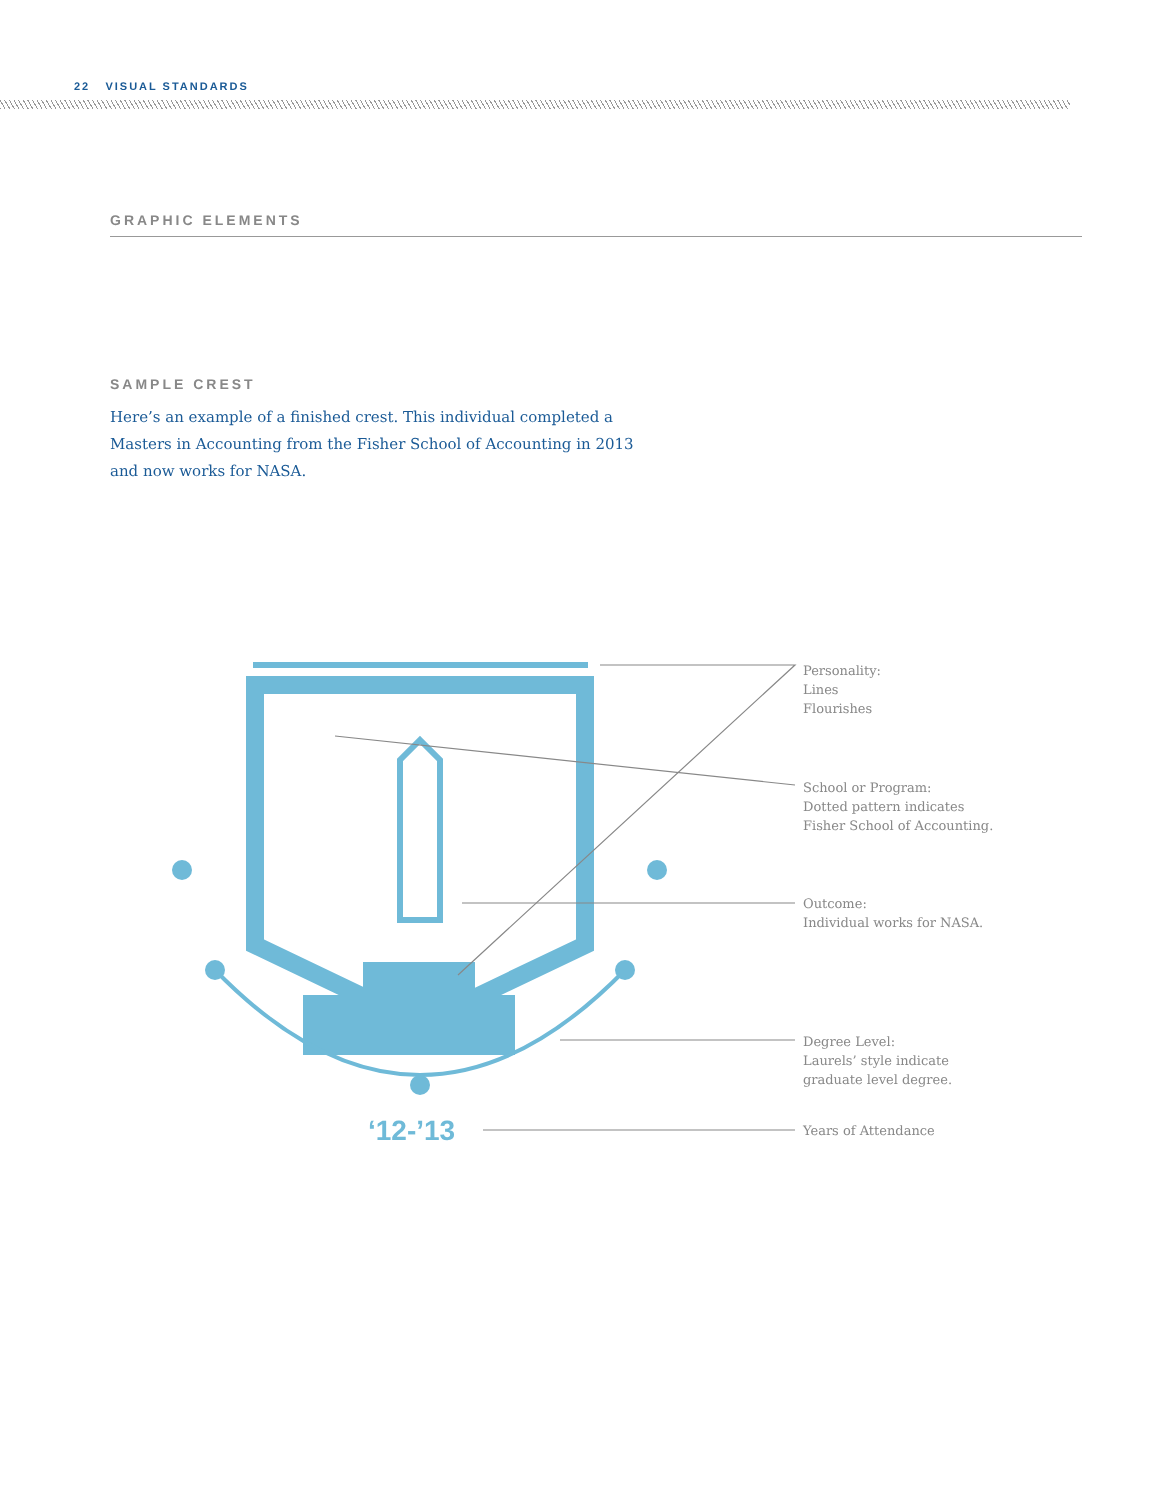22 VISUAL STANDARDS
GRAPHIC ELEMENTS
SAMPLE CREST
Here’s an example of a finished crest. This individual completed a Masters in Accounting from the Fisher School of Accounting in 2013 and now works for NASA.
‘12-’13
Personality:
Lines
Flourishes
School or Program:
Dotted pattern indicates
Fisher School of Accounting.
Outcome:
Individual works for NASA.
Degree Level:
Laurels’ style indicate
graduate level degree.
Years of Attendance